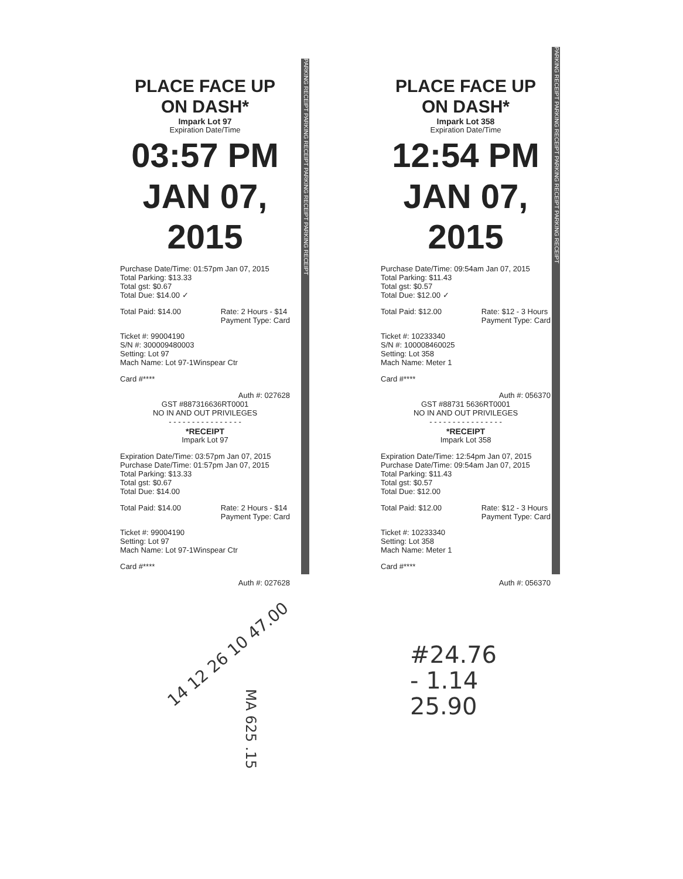PLACE FACE UP ON DASH*
Impark Lot 97
Expiration Date/Time
03:57 PM
JAN 07, 2015
Purchase Date/Time: 01:57pm Jan 07, 2015
Total Parking: $13.33
Total gst: $0.67
Total Due: $14.00 ✓
Total Paid: $14.00 Rate: 2 Hours - $14
Payment Type: Card
Ticket #: 99004190
S/N #: 300009480003
Setting: Lot 97
Mach Name: Lot 97-1Winspear Ctr
Card #****
Auth #: 027628
GST #887316636RT0001
NO IN AND OUT PRIVILEGES
- - - - - - - - - - - - - - - -
*RECEIPT
Impark Lot 97
Expiration Date/Time: 03:57pm Jan 07, 2015
Purchase Date/Time: 01:57pm Jan 07, 2015
Total Parking: $13.33
Total gst: $0.67
Total Due: $14.00
Total Paid: $14.00 Rate: 2 Hours - $14
Payment Type: Card
Ticket #: 99004190
Setting: Lot 97
Mach Name: Lot 97-1Winspear Ctr
Card #****
Auth #: 027628
PLACE FACE UP ON DASH*
Impark Lot 358
Expiration Date/Time
12:54 PM
JAN 07, 2015
Purchase Date/Time: 09:54am Jan 07, 2015
Total Parking: $11.43
Total gst: $0.57
Total Due: $12.00 ✓
Total Paid: $12.00 Rate: $12 - 3 Hours
Payment Type: Card
Ticket #: 10233340
S/N #: 100008460025
Setting: Lot 358
Mach Name: Meter 1
Card #****
Auth #: 056370
GST #88731 5636RT0001
NO IN AND OUT PRIVILEGES
- - - - - - - - - - - - - - - -
*RECEIPT
Impark Lot 358
Expiration Date/Time: 12:54pm Jan 07, 2015
Purchase Date/Time: 09:54am Jan 07, 2015
Total Parking: $11.43
Total gst: $0.57
Total Due: $12.00
Total Paid: $12.00 Rate: $12 - 3 Hours
Payment Type: Card
Ticket #: 10233340
Setting: Lot 358
Mach Name: Meter 1
Card #****
Auth #: 056370
PARKING RECEIPT PARKING RECEIPT PARKING RECEIPT PARKING RECEIPT
PARKING RECEIPT PARKING RECEIPT PARKING RECEIPT PARKING RECEIPT
14 12 26 10 47.00
MA 625 .15
#24.76
- 1.14
25.90